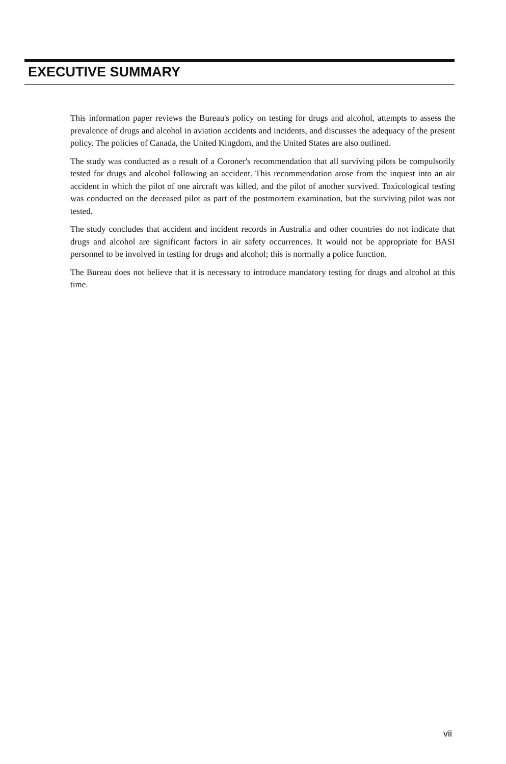EXECUTIVE SUMMARY
This information paper reviews the Bureau's policy on testing for drugs and alcohol, attempts to assess the prevalence of drugs and alcohol in aviation accidents and incidents, and discusses the adequacy of the present policy. The policies of Canada, the United Kingdom, and the United States are also outlined.
The study was conducted as a result of a Coroner's recommendation that all surviving pilots be compulsorily tested for drugs and alcohol following an accident. This recommendation arose from the inquest into an air accident in which the pilot of one aircraft was killed, and the pilot of another survived. Toxicological testing was conducted on the deceased pilot as part of the postmortem examination, but the surviving pilot was not tested.
The study concludes that accident and incident records in Australia and other countries do not indicate that drugs and alcohol are significant factors in air safety occurrences. It would not be appropriate for BASI personnel to be involved in testing for drugs and alcohol; this is normally a police function.
The Bureau does not believe that it is necessary to introduce mandatory testing for drugs and alcohol at this time.
vii